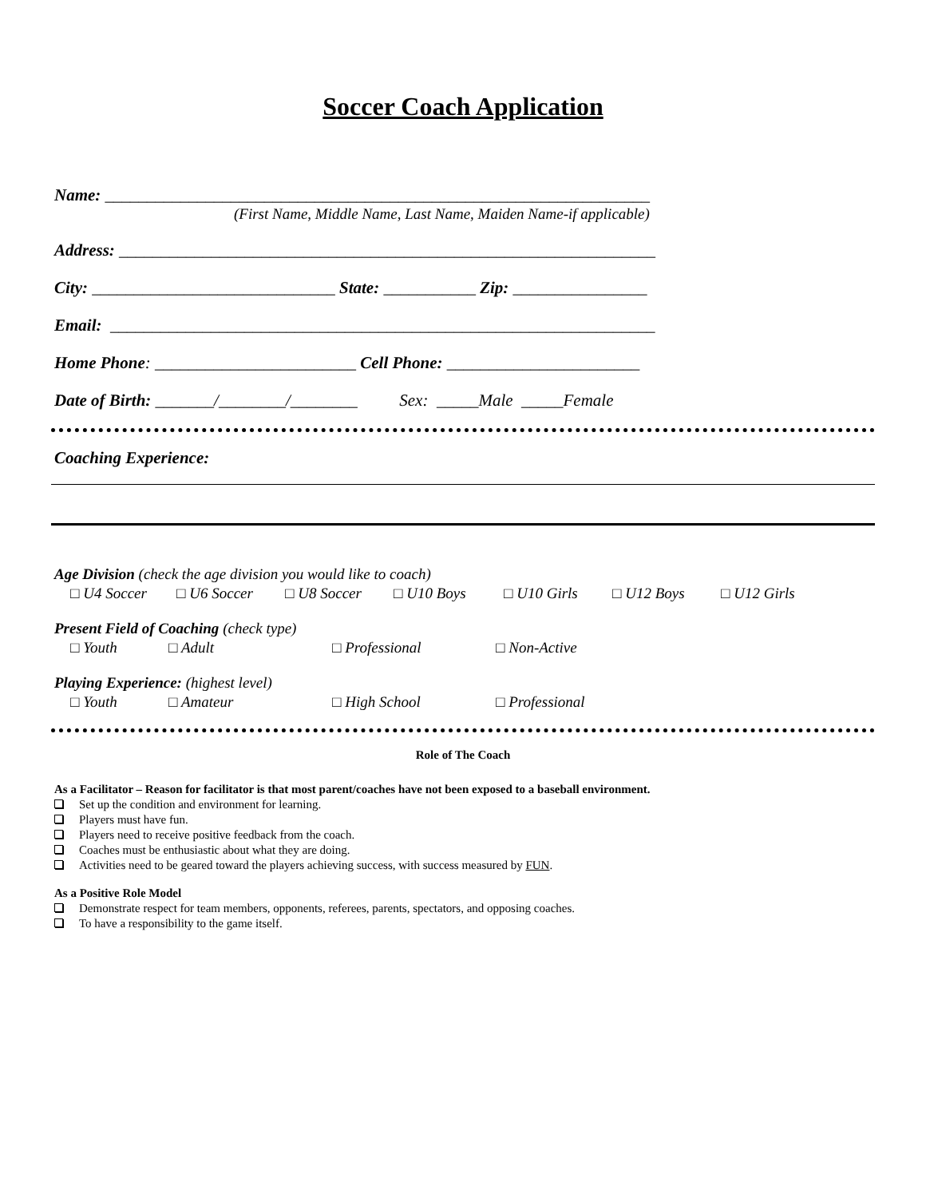Soccer Coach Application
Name: _________________________________________________________________
(First Name, Middle Name, Last Name, Maiden Name-if applicable)
Address: ________________________________________________________________
City: _____________________________ State: ___________ Zip: ________________
Email: _________________________________________________________________
Home Phone: ________________________ Cell Phone: _______________________
Date of Birth: _______/________/________ Sex: _____Male _____Female
Coaching Experience:
Age Division (check the age division you would like to coach)
□ U4 Soccer □ U6 Soccer □ U8 Soccer □ U10 Boys □ U10 Girls □ U12 Boys □ U12 Girls
Present Field of Coaching (check type)
□ Youth □ Adult □ Professional □ Non-Active
Playing Experience: (highest level)
□ Youth □ Amateur □ High School □ Professional
Role of The Coach
As a Facilitator – Reason for facilitator is that most parent/coaches have not been exposed to a baseball environment.
Set up the condition and environment for learning.
Players must have fun.
Players need to receive positive feedback from the coach.
Coaches must be enthusiastic about what they are doing.
Activities need to be geared toward the players achieving success, with success measured by FUN.
As a Positive Role Model
Demonstrate respect for team members, opponents, referees, parents, spectators, and opposing coaches.
To have a responsibility to the game itself.